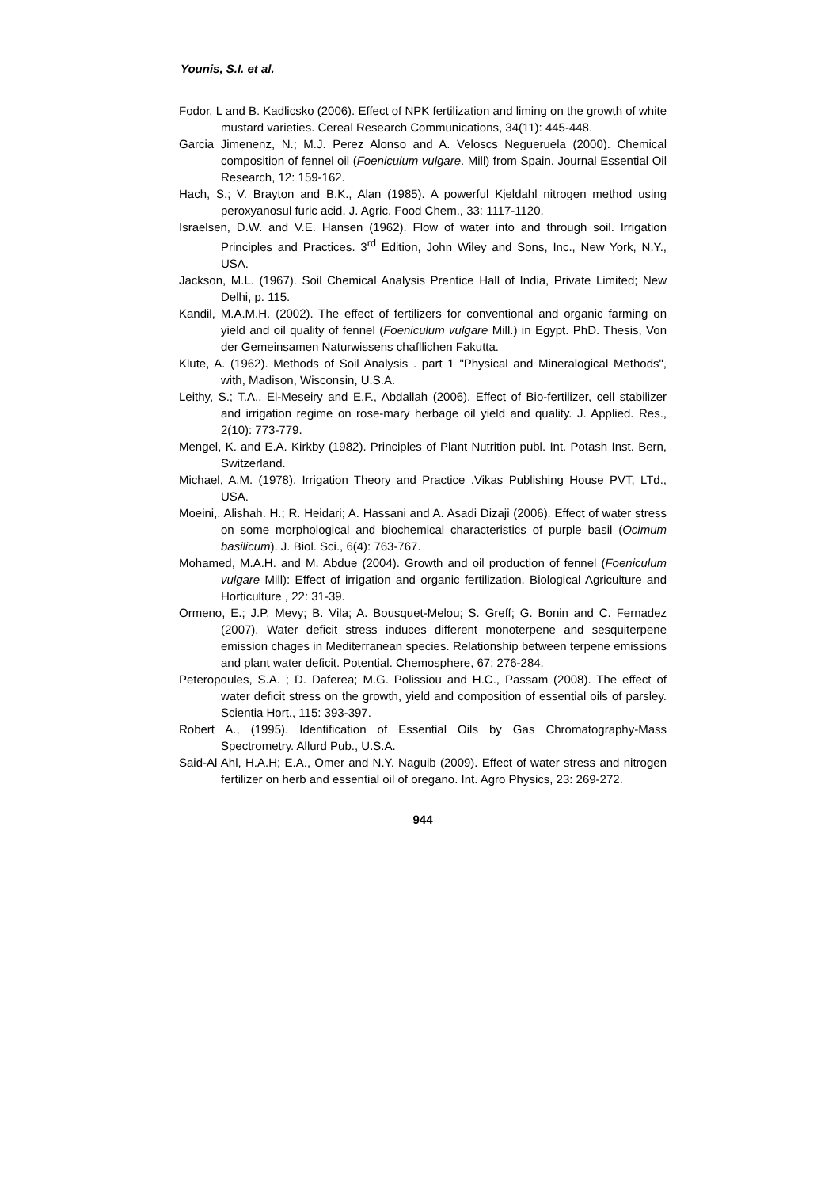Younis, S.I. et al.
Fodor, L and B. Kadlicsko (2006). Effect of NPK fertilization and liming on the growth of white mustard varieties. Cereal Research Communications, 34(11): 445-448.
Garcia Jimenenz, N.; M.J. Perez Alonso and A. Veloscs Negueruela (2000). Chemical composition of fennel oil (Foeniculum vulgare. Mill) from Spain. Journal Essential Oil Research, 12: 159-162.
Hach, S.; V. Brayton and B.K., Alan (1985). A powerful Kjeldahl nitrogen method using peroxyanosul furic acid. J. Agric. Food Chem., 33: 1117-1120.
Israelsen, D.W. and V.E. Hansen (1962). Flow of water into and through soil. Irrigation Principles and Practices. 3<sup>rd</sup> Edition, John Wiley and Sons, Inc., New York, N.Y., USA.
Jackson, M.L. (1967). Soil Chemical Analysis Prentice Hall of India, Private Limited; New Delhi, p. 115.
Kandil, M.A.M.H. (2002). The effect of fertilizers for conventional and organic farming on yield and oil quality of fennel (Foeniculum vulgare Mill.) in Egypt. PhD. Thesis, Von der Gemeinsamen Naturwissens chafllichen Fakutta.
Klute, A. (1962). Methods of Soil Analysis . part 1 "Physical and Mineralogical Methods", with, Madison, Wisconsin, U.S.A.
Leithy, S.; T.A., El-Meseiry and E.F., Abdallah (2006). Effect of Bio-fertilizer, cell stabilizer and irrigation regime on rose-mary herbage oil yield and quality. J. Applied. Res., 2(10): 773-779.
Mengel, K. and E.A. Kirkby (1982). Principles of Plant Nutrition publ. Int. Potash Inst. Bern, Switzerland.
Michael, A.M. (1978). Irrigation Theory and Practice .Vikas Publishing House PVT, LTd., USA.
Moeini,. Alishah. H.; R. Heidari; A. Hassani and A. Asadi Dizaji (2006). Effect of water stress on some morphological and biochemical characteristics of purple basil (Ocimum basilicum). J. Biol. Sci., 6(4): 763-767.
Mohamed, M.A.H. and M. Abdue (2004). Growth and oil production of fennel (Foeniculum vulgare Mill): Effect of irrigation and organic fertilization. Biological Agriculture and Horticulture , 22: 31-39.
Ormeno, E.; J.P. Mevy; B. Vila; A. Bousquet-Melou; S. Greff; G. Bonin and C. Fernadez (2007). Water deficit stress induces different monoterpene and sesquiterpene emission chages in Mediterranean species. Relationship between terpene emissions and plant water deficit. Potential. Chemosphere, 67: 276-284.
Peteropoules, S.A. ; D. Daferea; M.G. Polissiou and H.C., Passam (2008). The effect of water deficit stress on the growth, yield and composition of essential oils of parsley. Scientia Hort., 115: 393-397.
Robert A., (1995). Identification of Essential Oils by Gas Chromatography-Mass Spectrometry. Allurd Pub., U.S.A.
Said-Al Ahl, H.A.H; E.A., Omer and N.Y. Naguib (2009). Effect of water stress and nitrogen fertilizer on herb and essential oil of oregano. Int. Agro Physics, 23: 269-272.
944